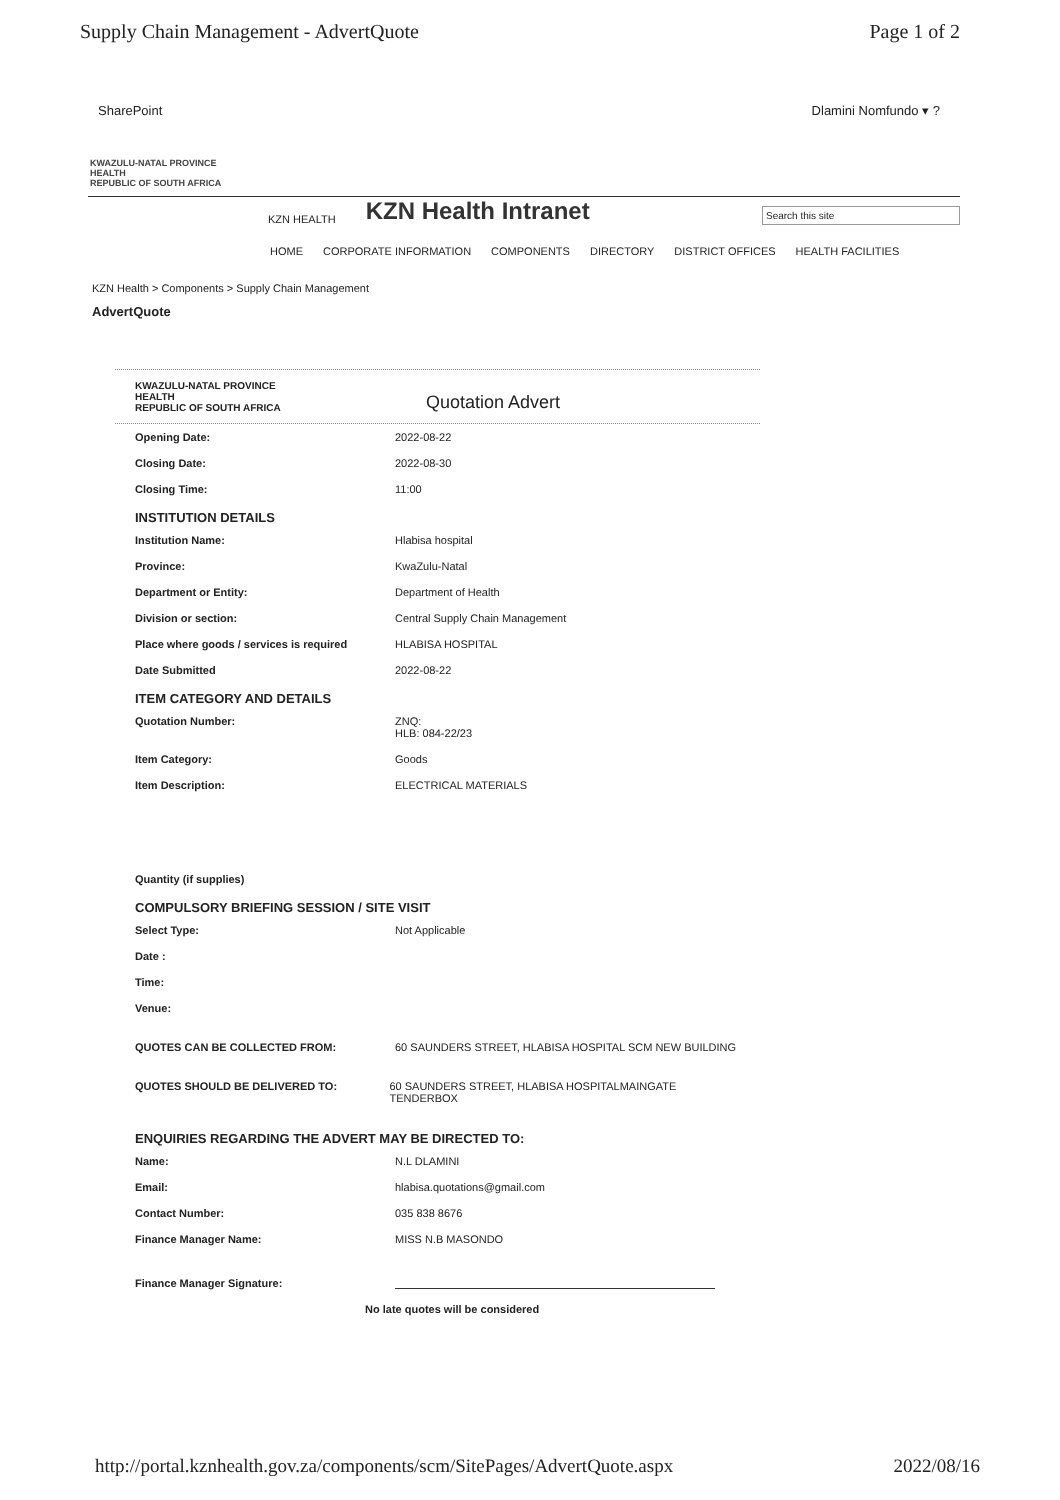Supply Chain Management - AdvertQuote Page 1 of 2
SharePoint Dlamini Nomfundo ▾ ?
KWAZULU-NATAL PROVINCE
HEALTH
REPUBLIC OF SOUTH AFRICA
KZN HEALTH KZN Health Intranet Search this site
HOME CORPORATE INFORMATION COMPONENTS DIRECTORY DISTRICT OFFICES HEALTH FACILITIES
KZN Health > Components > Supply Chain Management
AdvertQuote
KWAZULU-NATAL PROVINCE
HEALTH
REPUBLIC OF SOUTH AFRICA Quotation Advert
Opening Date: 2022-08-22
Closing Date: 2022-08-30
Closing Time: 11:00
INSTITUTION DETAILS
Institution Name: Hlabisa hospital
Province: KwaZulu-Natal
Department or Entity: Department of Health
Division or section: Central Supply Chain Management
Place where goods / services is required HLABISA HOSPITAL
Date Submitted 2022-08-22
ITEM CATEGORY AND DETAILS
Quotation Number: ZNQ:
HLB: 084-22/23
Item Category: Goods
Item Description: ELECTRICAL MATERIALS
Quantity (if supplies)
COMPULSORY BRIEFING SESSION / SITE VISIT
Select Type: Not Applicable
Date :
Time:
Venue:
QUOTES CAN BE COLLECTED FROM: 60 SAUNDERS STREET, HLABISA HOSPITAL SCM NEW BUILDING
QUOTES SHOULD BE DELIVERED TO: 60 SAUNDERS STREET, HLABISA HOSPITALMAINGATE TENDERBOX
ENQUIRIES REGARDING THE ADVERT MAY BE DIRECTED TO:
Name: N.L DLAMINI
Email: hlabisa.quotations@gmail.com
Contact Number: 035 838 8676
Finance Manager Name: MISS N.B MASONDO
Finance Manager Signature:
No late quotes will be considered
http://portal.kznhealth.gov.za/components/scm/SitePages/AdvertQuote.aspx 2022/08/16